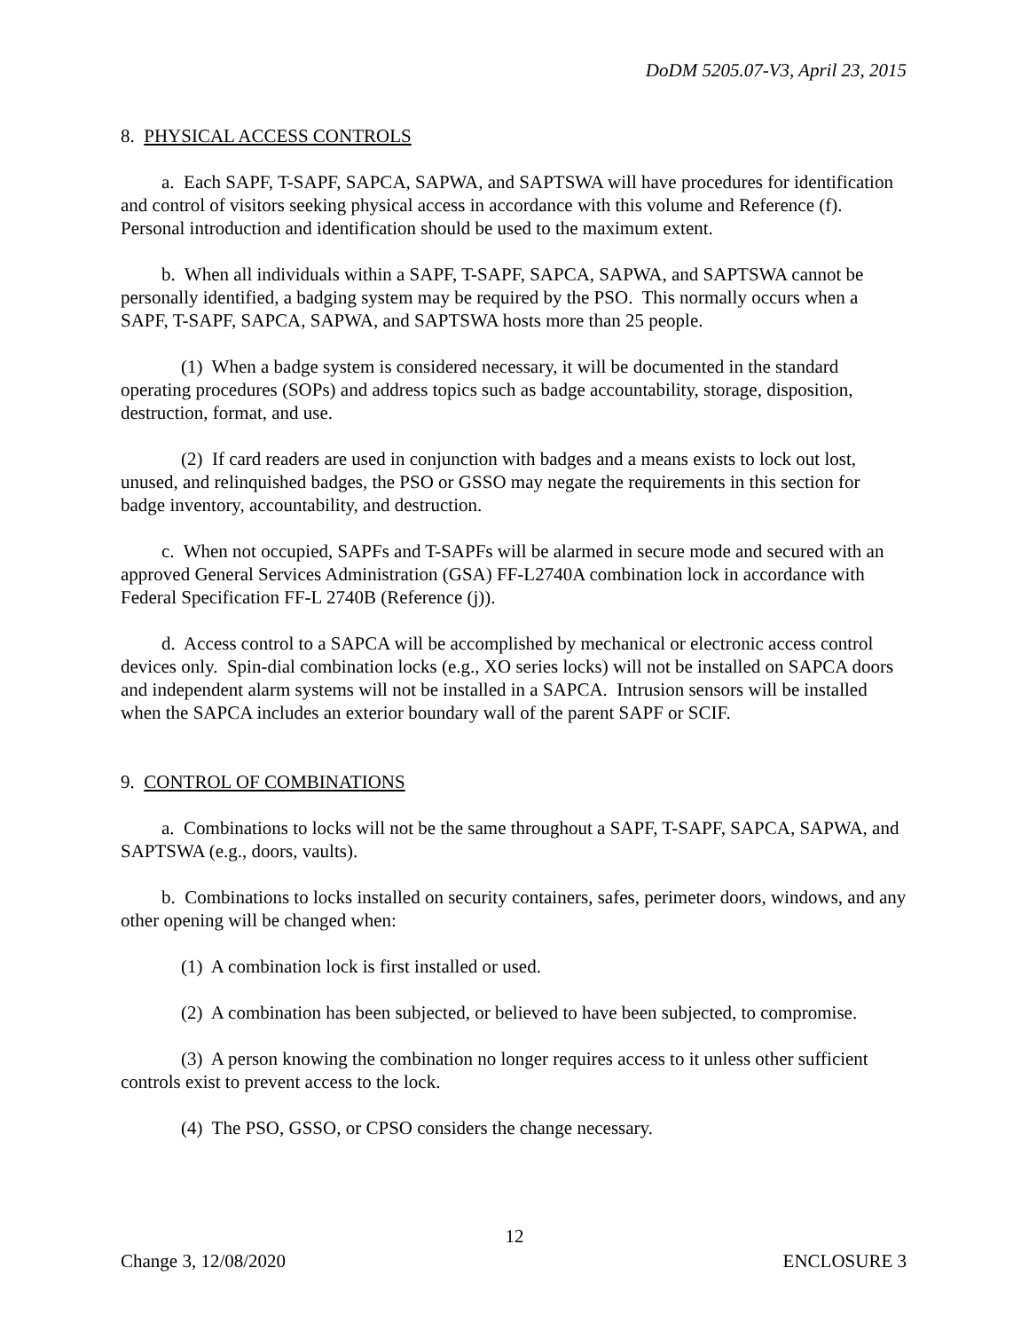DoDM 5205.07-V3, April 23, 2015
8. PHYSICAL ACCESS CONTROLS
a. Each SAPF, T-SAPF, SAPCA, SAPWA, and SAPTSWA will have procedures for identification and control of visitors seeking physical access in accordance with this volume and Reference (f). Personal introduction and identification should be used to the maximum extent.
b. When all individuals within a SAPF, T-SAPF, SAPCA, SAPWA, and SAPTSWA cannot be personally identified, a badging system may be required by the PSO. This normally occurs when a SAPF, T-SAPF, SAPCA, SAPWA, and SAPTSWA hosts more than 25 people.
(1) When a badge system is considered necessary, it will be documented in the standard operating procedures (SOPs) and address topics such as badge accountability, storage, disposition, destruction, format, and use.
(2) If card readers are used in conjunction with badges and a means exists to lock out lost, unused, and relinquished badges, the PSO or GSSO may negate the requirements in this section for badge inventory, accountability, and destruction.
c. When not occupied, SAPFs and T-SAPFs will be alarmed in secure mode and secured with an approved General Services Administration (GSA) FF-L2740A combination lock in accordance with Federal Specification FF-L 2740B (Reference (j)).
d. Access control to a SAPCA will be accomplished by mechanical or electronic access control devices only. Spin-dial combination locks (e.g., XO series locks) will not be installed on SAPCA doors and independent alarm systems will not be installed in a SAPCA. Intrusion sensors will be installed when the SAPCA includes an exterior boundary wall of the parent SAPF or SCIF.
9. CONTROL OF COMBINATIONS
a. Combinations to locks will not be the same throughout a SAPF, T-SAPF, SAPCA, SAPWA, and SAPTSWA (e.g., doors, vaults).
b. Combinations to locks installed on security containers, safes, perimeter doors, windows, and any other opening will be changed when:
(1) A combination lock is first installed or used.
(2) A combination has been subjected, or believed to have been subjected, to compromise.
(3) A person knowing the combination no longer requires access to it unless other sufficient controls exist to prevent access to the lock.
(4) The PSO, GSSO, or CPSO considers the change necessary.
12
Change 3, 12/08/2020 ENCLOSURE 3